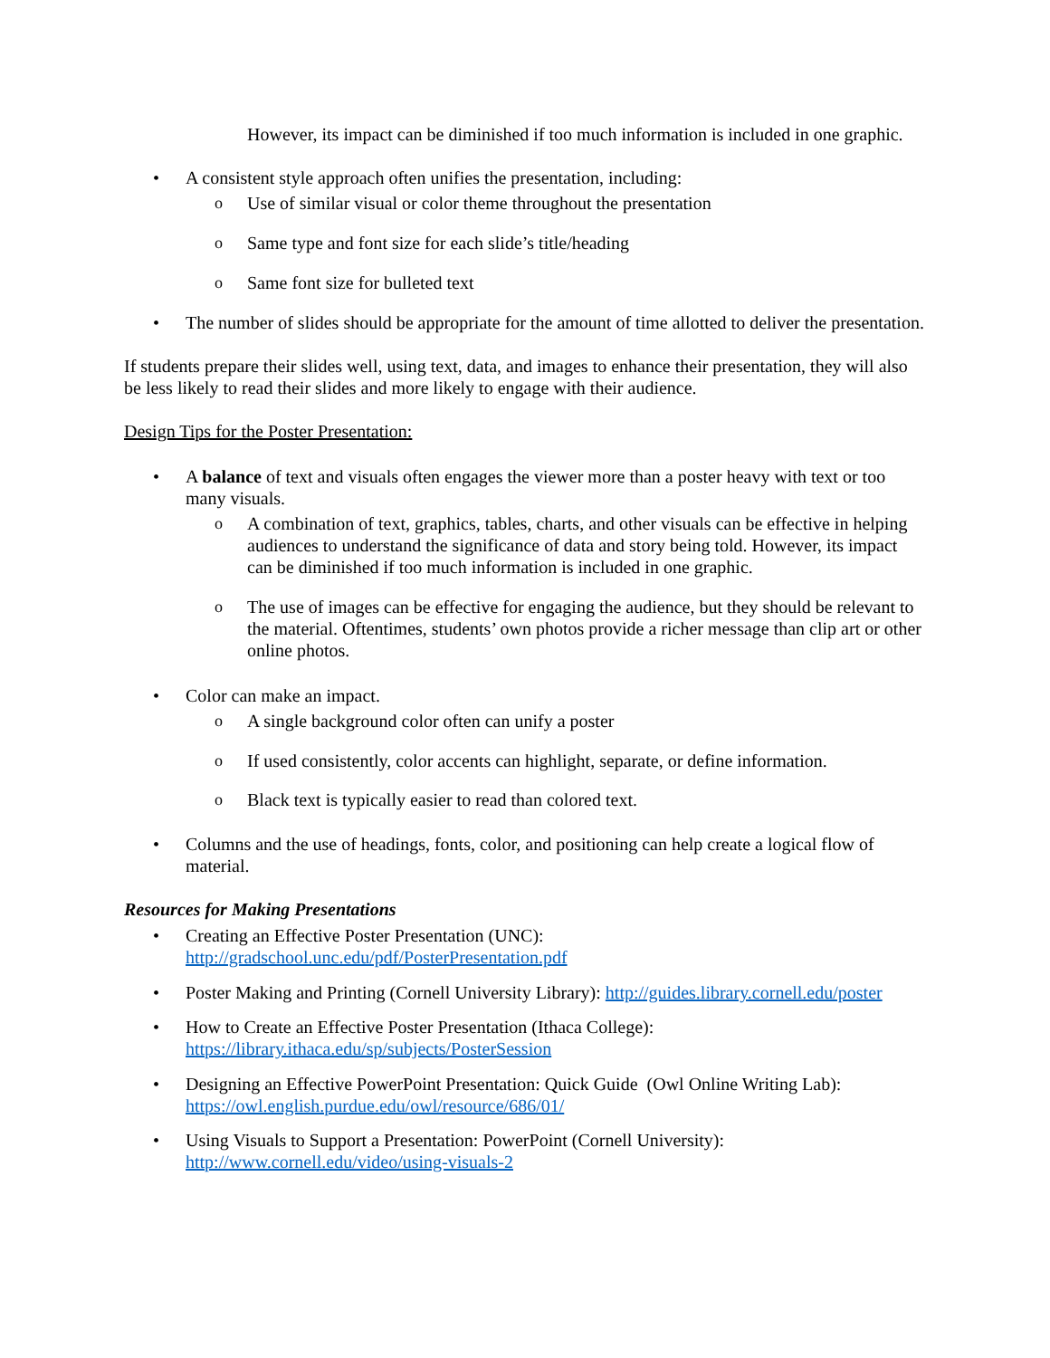However, its impact can be diminished if too much information is included in one graphic.
• A consistent style approach often unifies the presentation, including:
o Use of similar visual or color theme throughout the presentation
o Same type and font size for each slide’s title/heading
o Same font size for bulleted text
• The number of slides should be appropriate for the amount of time allotted to deliver the presentation.
If students prepare their slides well, using text, data, and images to enhance their presentation, they will also be less likely to read their slides and more likely to engage with their audience.
Design Tips for the Poster Presentation:
• A balance of text and visuals often engages the viewer more than a poster heavy with text or too many visuals.
o A combination of text, graphics, tables, charts, and other visuals can be effective in helping audiences to understand the significance of data and story being told. However, its impact can be diminished if too much information is included in one graphic.
o The use of images can be effective for engaging the audience, but they should be relevant to the material. Oftentimes, students’ own photos provide a richer message than clip art or other online photos.
• Color can make an impact.
o A single background color often can unify a poster
o If used consistently, color accents can highlight, separate, or define information.
o Black text is typically easier to read than colored text.
• Columns and the use of headings, fonts, color, and positioning can help create a logical flow of material.
Resources for Making Presentations
• Creating an Effective Poster Presentation (UNC):
http://gradschool.unc.edu/pdf/PosterPresentation.pdf
• Poster Making and Printing (Cornell University Library): http://guides.library.cornell.edu/poster
• How to Create an Effective Poster Presentation (Ithaca College):
https://library.ithaca.edu/sp/subjects/PosterSession
• Designing an Effective PowerPoint Presentation: Quick Guide (Owl Online Writing Lab): https://owl.english.purdue.edu/owl/resource/686/01/
• Using Visuals to Support a Presentation: PowerPoint (Cornell University):
http://www.cornell.edu/video/using-visuals-2